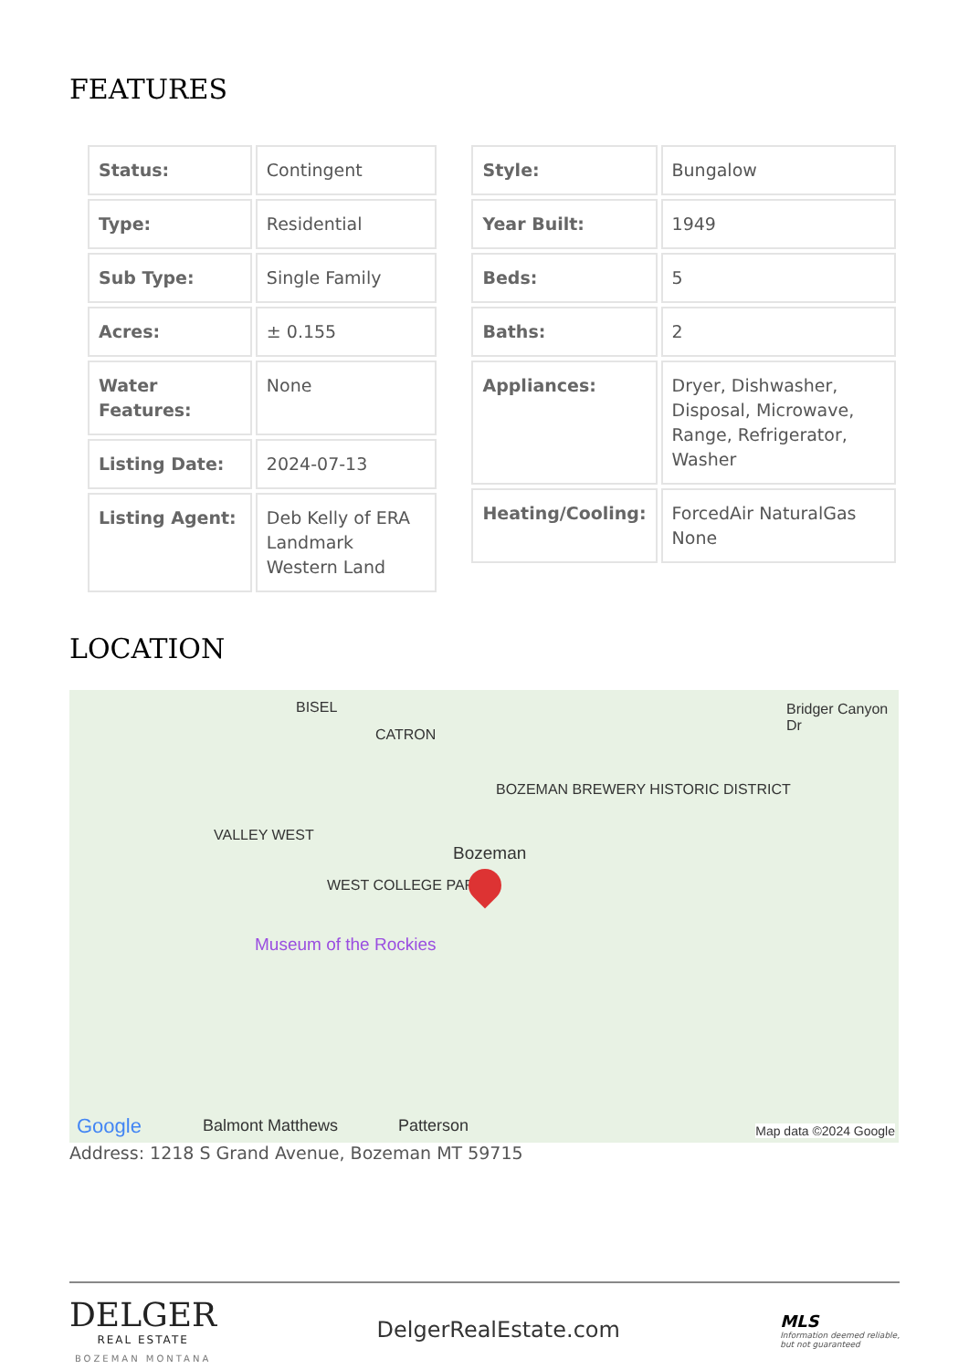FEATURES
| Status: | Contingent |
| Type: | Residential |
| Sub Type: | Single Family |
| Acres: | ± 0.155 |
| Water Features: | None |
| Listing Date: | 2024-07-13 |
| Listing Agent: | Deb Kelly of ERA Landmark Western Land |
| Style: | Bungalow |
| Year Built: | 1949 |
| Beds: | 5 |
| Baths: | 2 |
| Appliances: | Dryer, Dishwasher, Disposal, Microwave, Range, Refrigerator, Washer |
| Heating/Cooling: | ForcedAir NaturalGas None |
LOCATION
BISEL
CATRON
BOZEMAN BREWERY HISTORIC DISTRICT
VALLEY WEST
Bozeman
WEST COLLEGE PARK
Museum of the Rockies
Bridger Canyon Dr
Google Balmont Matthews Patterson Map data ©2024 Google
Address: 1218 S Grand Avenue, Bozeman MT 59715
DELGER
REAL ESTATE
BOZEMAN MONTANA
DelgerRealEstate.com
MLS
Information deemed reliable,
but not guaranteed